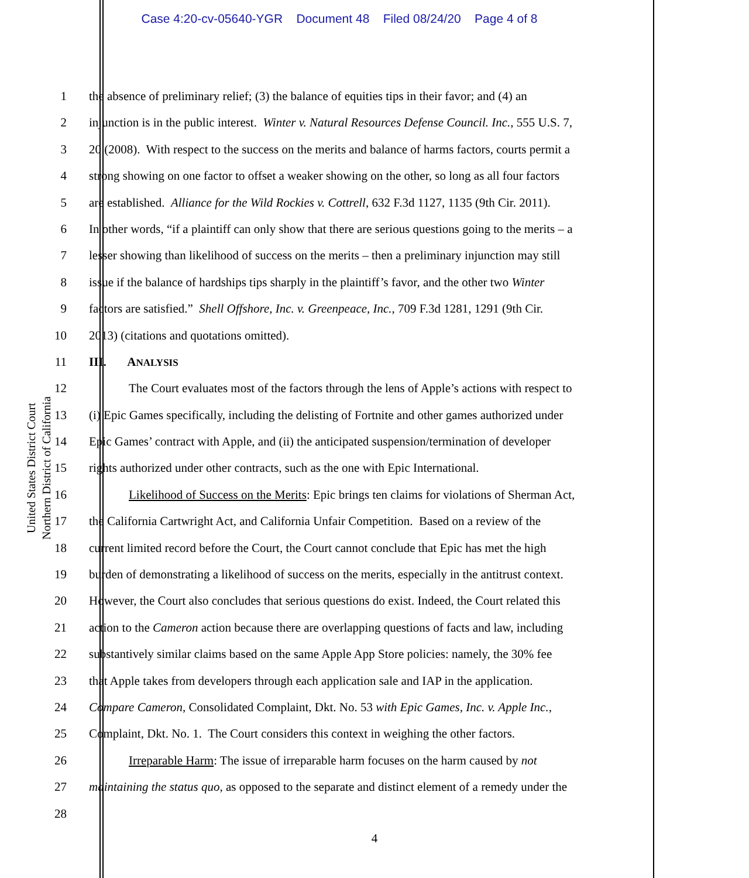Case 4:20-cv-05640-YGR Document 48 Filed 08/24/20 Page 4 of 8
United States District Court
Northern District of California
1 the absence of preliminary relief; (3) the balance of equities tips in their favor; and (4) an
2 injunction is in the public interest. Winter v. Natural Resources Defense Council. Inc., 555 U.S. 7,
3 20 (2008). With respect to the success on the merits and balance of harms factors, courts permit a
4 strong showing on one factor to offset a weaker showing on the other, so long as all four factors
5 are established. Alliance for the Wild Rockies v. Cottrell, 632 F.3d 1127, 1135 (9th Cir. 2011).
6 In other words, “if a plaintiff can only show that there are serious questions going to the merits – a
7 lesser showing than likelihood of success on the merits – then a preliminary injunction may still
8 issue if the balance of hardships tips sharply in the plaintiff’s favor, and the other two Winter
9 factors are satisfied.” Shell Offshore, Inc. v. Greenpeace, Inc., 709 F.3d 1281, 1291 (9th Cir.
10 2013) (citations and quotations omitted).
11 III. ANALYSIS
12 The Court evaluates most of the factors through the lens of Apple’s actions with respect to
13 (i) Epic Games specifically, including the delisting of Fortnite and other games authorized under
14 Epic Games’ contract with Apple, and (ii) the anticipated suspension/termination of developer
15 rights authorized under other contracts, such as the one with Epic International.
16 Likelihood of Success on the Merits: Epic brings ten claims for violations of Sherman Act,
17 the California Cartwright Act, and California Unfair Competition. Based on a review of the
18 current limited record before the Court, the Court cannot conclude that Epic has met the high
19 burden of demonstrating a likelihood of success on the merits, especially in the antitrust context.
20 However, the Court also concludes that serious questions do exist. Indeed, the Court related this
21 action to the Cameron action because there are overlapping questions of facts and law, including
22 substantively similar claims based on the same Apple App Store policies: namely, the 30% fee
23 that Apple takes from developers through each application sale and IAP in the application.
24 Compare Cameron, Consolidated Complaint, Dkt. No. 53 with Epic Games, Inc. v. Apple Inc.,
25 Complaint, Dkt. No. 1. The Court considers this context in weighing the other factors.
26 Irreparable Harm: The issue of irreparable harm focuses on the harm caused by not
27 maintaining the status quo, as opposed to the separate and distinct element of a remedy under the
28
4